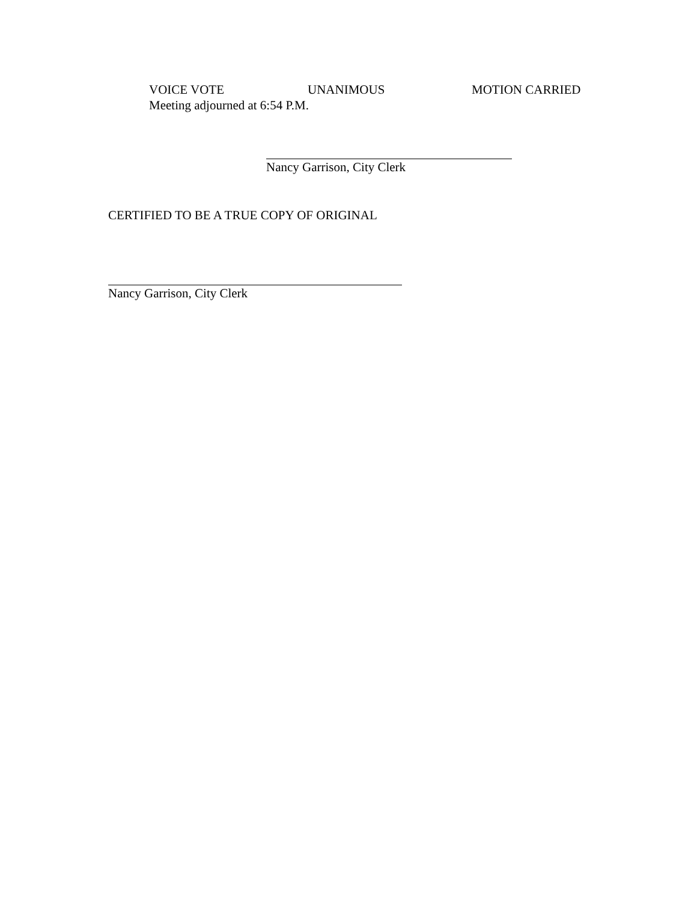VOICE VOTE UNANIMOUS MOTION CARRIED
Meeting adjourned at 6:54 P.M.
Nancy Garrison, City Clerk
CERTIFIED TO BE A TRUE COPY OF ORIGINAL
Nancy Garrison, City Clerk